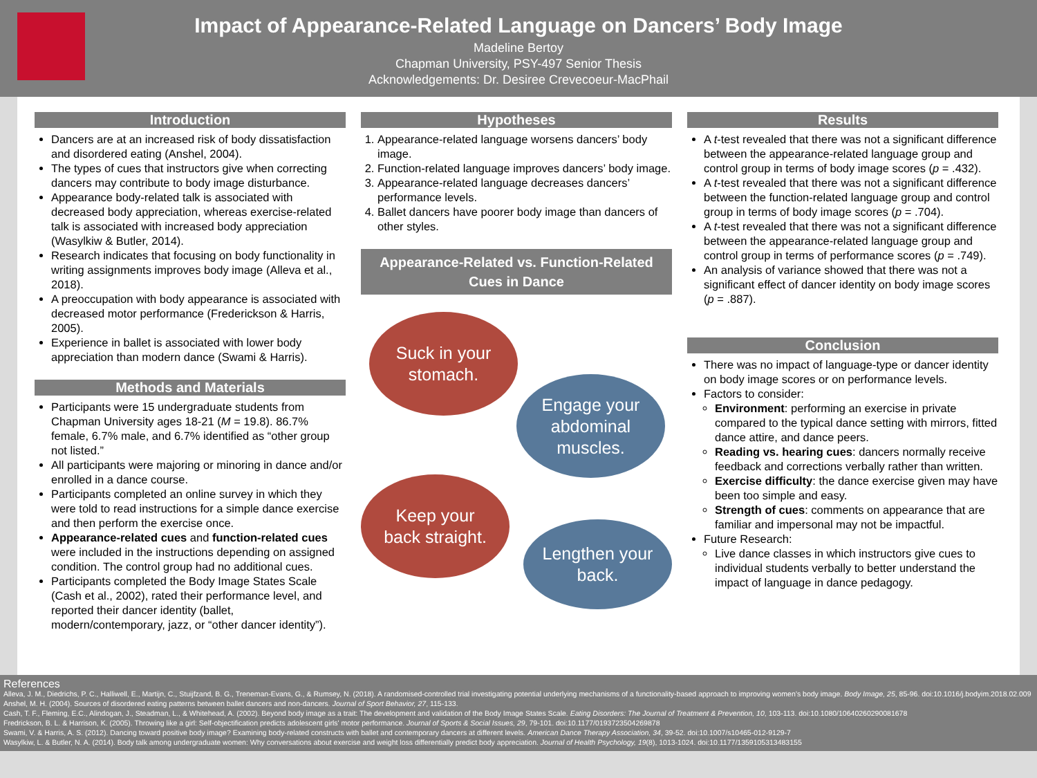Impact of Appearance-Related Language on Dancers’ Body Image
Madeline Bertoy
Chapman University, PSY-497 Senior Thesis
Acknowledgements: Dr. Desiree Crevecoeur-MacPhail
Introduction
Dancers are at an increased risk of body dissatisfaction and disordered eating (Anshel, 2004).
The types of cues that instructors give when correcting dancers may contribute to body image disturbance.
Appearance body-related talk is associated with decreased body appreciation, whereas exercise-related talk is associated with increased body appreciation (Wasylkiw & Butler, 2014).
Research indicates that focusing on body functionality in writing assignments improves body image (Alleva et al., 2018).
A preoccupation with body appearance is associated with decreased motor performance (Frederickson & Harris, 2005).
Experience in ballet is associated with lower body appreciation than modern dance (Swami & Harris).
Methods and Materials
Participants were 15 undergraduate students from Chapman University ages 18-21 (M = 19.8). 86.7% female, 6.7% male, and 6.7% identified as “other group not listed.”
All participants were majoring or minoring in dance and/or enrolled in a dance course.
Participants completed an online survey in which they were told to read instructions for a simple dance exercise and then perform the exercise once.
Appearance-related cues and function-related cues were included in the instructions depending on assigned condition. The control group had no additional cues.
Participants completed the Body Image States Scale (Cash et al., 2002), rated their performance level, and reported their dancer identity (ballet, modern/contemporary, jazz, or “other dancer identity”).
Hypotheses
1. Appearance-related language worsens dancers’ body image.
2. Function-related language improves dancers’ body image.
3. Appearance-related language decreases dancers’ performance levels.
4. Ballet dancers have poorer body image than dancers of other styles.
Appearance-Related vs. Function-Related Cues in Dance
Suck in your
stomach.
Engage your
abdominal
muscles.
Keep your
back straight.
Lengthen your
back.
Results
A t-test revealed that there was not a significant difference between the appearance-related language group and control group in terms of body image scores (p = .432).
A t-test revealed that there was not a significant difference between the function-related language group and control group in terms of body image scores (p = .704).
A t-test revealed that there was not a significant difference between the appearance-related language group and control group in terms of performance scores (p = .749).
An analysis of variance showed that there was not a significant effect of dancer identity on body image scores (p = .887).
Conclusion
There was no impact of language-type or dancer identity on body image scores or on performance levels.
Factors to consider:
Environment: performing an exercise in private compared to the typical dance setting with mirrors, fitted dance attire, and dance peers.
Reading vs. hearing cues: dancers normally receive feedback and corrections verbally rather than written.
Exercise difficulty: the dance exercise given may have been too simple and easy.
Strength of cues: comments on appearance that are familiar and impersonal may not be impactful.
Future Research:
Live dance classes in which instructors give cues to individual students verbally to better understand the impact of language in dance pedagogy.
References
Alleva, J. M., Diedrichs, P. C., Halliwell, E., Martijn, C., Stuijfzand, B. G., Treneman-Evans, G., & Rumsey, N. (2018). A randomised-controlled trial investigating potential underlying mechanisms of a functionality-based approach to improving women’s body image. Body Image, 25, 85-96. doi:10.1016/j.bodyim.2018.02.009
Anshel, M. H. (2004). Sources of disordered eating patterns between ballet dancers and non-dancers. Journal of Sport Behavior, 27, 115-133.
Cash, T. F., Fleming, E.C., Alindogan, J., Steadman, L., & Whitehead, A. (2002). Beyond body image as a trait: The development and validation of the Body Image States Scale. Eating Disorders: The Journal of Treatment & Prevention, 10, 103-113. doi:10.1080/10640260290081678
Fredrickson, B. L. & Harrison, K. (2005). Throwing like a girl: Self-objectification predicts adolescent girls' motor performance. Journal of Sports & Social Issues, 29, 79-101. doi:10.1177/0193723504269878
Swami, V. & Harris, A. S. (2012). Dancing toward positive body image? Examining body-related constructs with ballet and contemporary dancers at different levels. American Dance Therapy Association, 34, 39-52. doi:10.1007/s10465-012-9129-7
Wasylkiw, L. & Butler, N. A. (2014). Body talk among undergraduate women: Why conversations about exercise and weight loss differentially predict body appreciation. Journal of Health Psychology, 19(8), 1013-1024. doi:10.1177/1359105313483155